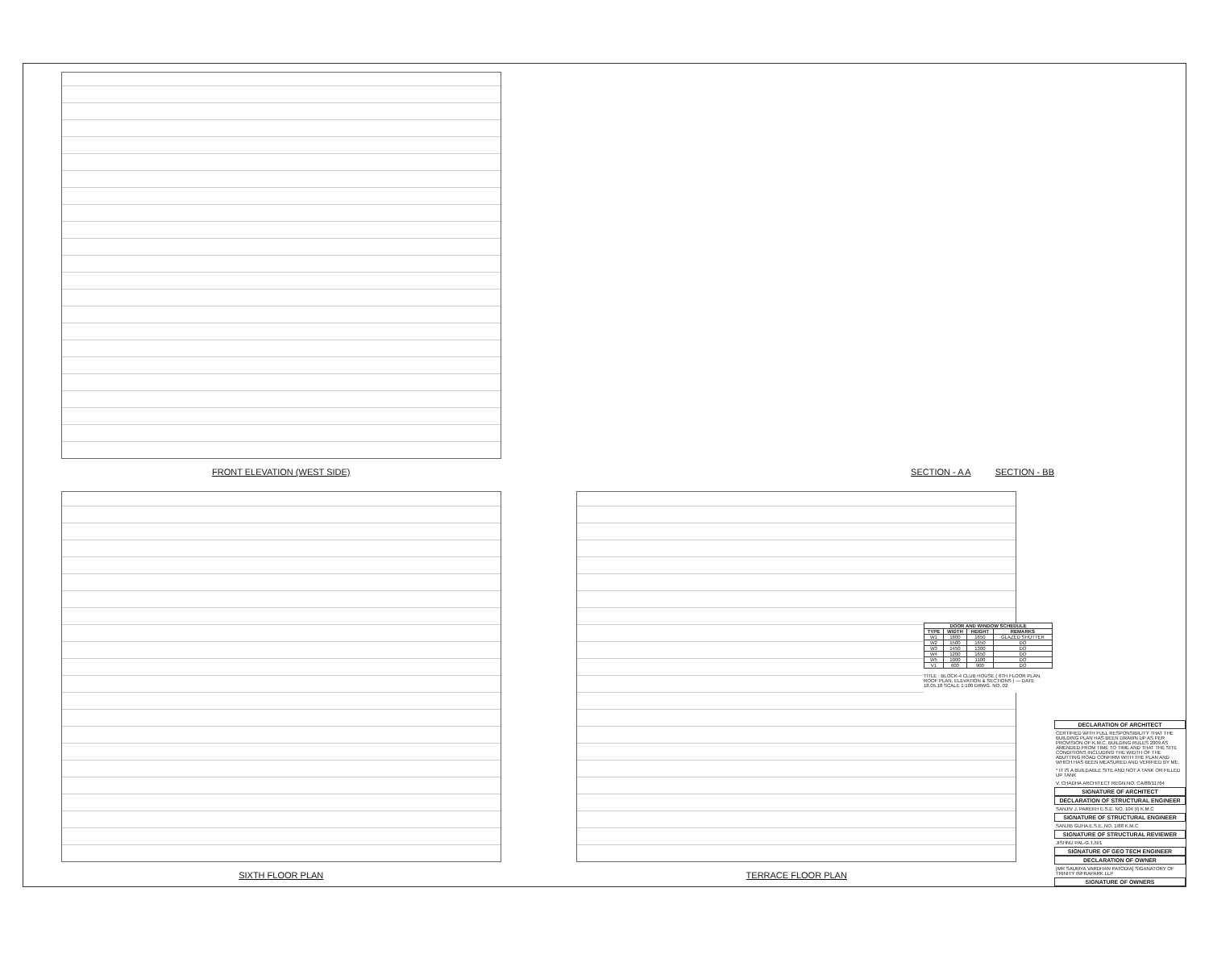FRONT ELEVATION (WEST SIDE)
SECTION - A A
SECTION - BB
SIXTH FLOOR PLAN
TERRACE FLOOR PLAN
DECLARATION OF ARCHITECT
CERTIFIED WITH FULL RESPONSIBILITY THAT THE BUILDING PLAN HAS BEEN DRAWN UP AS PER PROVISION OF K.M.C. BUILDING RULES 2009 AS AMENDED FROM TIME TO TIME AND THAT THE SITE CONDITIONS INCLUDING THE WIDTH OF THE ABUTTING ROAD CONFIRM WITH THE PLAN AND WHICH HAS BEEN MEASURED AND VERIFIED BY ME.
* IT IS A BUILDABLE SITE AND NOT A TANK OR FILLED UP TANK
V. CHADHA ARCHITECT REGN.NO. CA/88/11764
SIGNATURE OF ARCHITECT
DECLARATION OF STRUCTURAL ENGINEER
SANJIV J. PAREKH E.S.E. NO. 104 (I) K.M.C
SIGNATURE OF STRUCTURAL ENGINEER
SANJIB GUHA E.S.E. NO. 1/88 K.M.C
SIGNATURE OF STRUCTURAL REVIEWER
JISHNU PAL-G.T./II/1
SIGNATURE OF GEO TECH ENGINEER
DECLARATION OF OWNER
[MR SAUMYA VARDHAN PATODIA] SIGANATORY OF TRINITY INFRAPARK LLP
SIGNATURE OF OWNERS
| DOOR AND WINDOW SCHEDULE | | | |
| --- | --- | --- | --- |
| TYPE | WIDTH | HEIGHT | REMARKS |
| W1 | 1800 | 1650 | GLAZED SHUTTER |
| W2 | 1500 | 1650 | DO |
| W3 | 1450 | 1300 | DO |
| W4 | 1200 | 1650 | DO |
| W5 | 1000 | 1100 | DO |
| V1 | 600 | 900 | DO |
TITLE : BLOCK-4 CLUB HOUSE ( 6TH FLOOR PLAN, ROOF PLAN, ELEVATION & SECTIONS ) — DATE 18.05.18 SCALE 1:100 DRWG. NO. 02